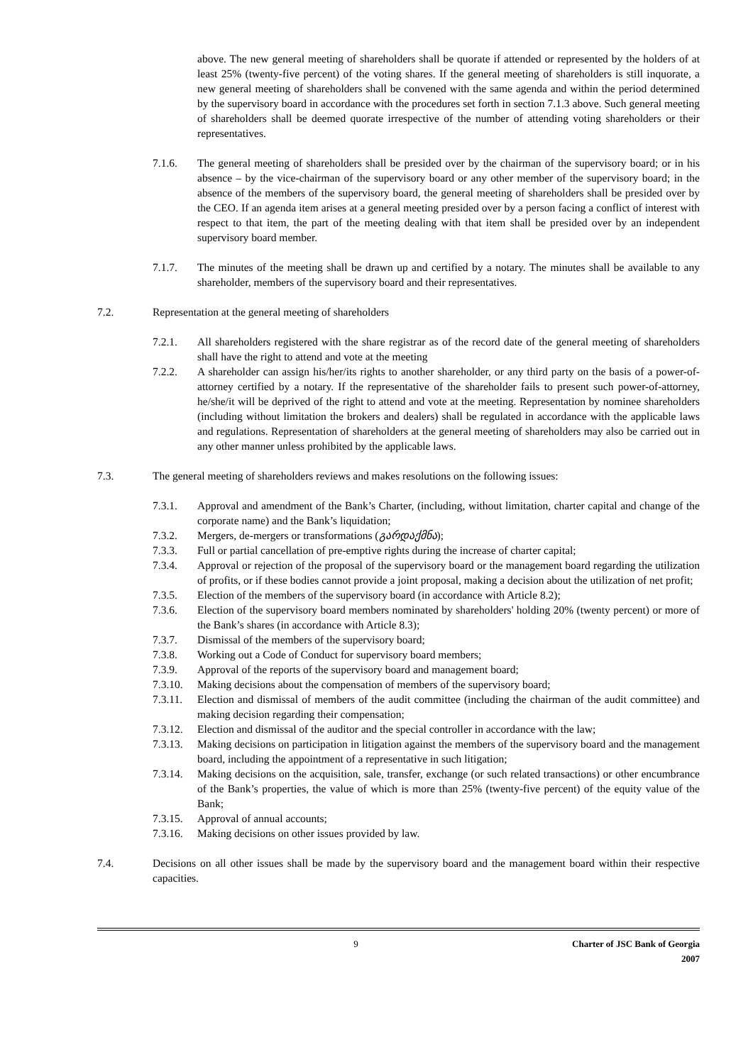above. The new general meeting of shareholders shall be quorate if attended or represented by the holders of at least 25% (twenty-five percent) of the voting shares. If the general meeting of shareholders is still inquorate, a new general meeting of shareholders shall be convened with the same agenda and within the period determined by the supervisory board in accordance with the procedures set forth in section 7.1.3 above. Such general meeting of shareholders shall be deemed quorate irrespective of the number of attending voting shareholders or their representatives.
7.1.6. The general meeting of shareholders shall be presided over by the chairman of the supervisory board; or in his absence – by the vice-chairman of the supervisory board or any other member of the supervisory board; in the absence of the members of the supervisory board, the general meeting of shareholders shall be presided over by the CEO. If an agenda item arises at a general meeting presided over by a person facing a conflict of interest with respect to that item, the part of the meeting dealing with that item shall be presided over by an independent supervisory board member.
7.1.7. The minutes of the meeting shall be drawn up and certified by a notary. The minutes shall be available to any shareholder, members of the supervisory board and their representatives.
7.2. Representation at the general meeting of shareholders
7.2.1. All shareholders registered with the share registrar as of the record date of the general meeting of shareholders shall have the right to attend and vote at the meeting
7.2.2. A shareholder can assign his/her/its rights to another shareholder, or any third party on the basis of a power-of-attorney certified by a notary. If the representative of the shareholder fails to present such power-of-attorney, he/she/it will be deprived of the right to attend and vote at the meeting. Representation by nominee shareholders (including without limitation the brokers and dealers) shall be regulated in accordance with the applicable laws and regulations. Representation of shareholders at the general meeting of shareholders may also be carried out in any other manner unless prohibited by the applicable laws.
7.3. The general meeting of shareholders reviews and makes resolutions on the following issues:
7.3.1. Approval and amendment of the Bank’s Charter, (including, without limitation, charter capital and change of the corporate name) and the Bank’s liquidation;
7.3.2. Mergers, de-mergers or transformations (გარდაქმნა);
7.3.3. Full or partial cancellation of pre-emptive rights during the increase of charter capital;
7.3.4. Approval or rejection of the proposal of the supervisory board or the management board regarding the utilization of profits, or if these bodies cannot provide a joint proposal, making a decision about the utilization of net profit;
7.3.5. Election of the members of the supervisory board (in accordance with Article 8.2);
7.3.6. Election of the supervisory board members nominated by shareholders' holding 20% (twenty percent) or more of the Bank’s shares (in accordance with Article 8.3);
7.3.7. Dismissal of the members of the supervisory board;
7.3.8. Working out a Code of Conduct for supervisory board members;
7.3.9. Approval of the reports of the supervisory board and management board;
7.3.10.
Making decisions about the compensation of members of the supervisory board;
7.3.11.
Election and dismissal of members of the audit committee (including the chairman of the audit committee) and making decision regarding their compensation;
7.3.12.
Election and dismissal of the auditor and the special controller in accordance with the law;
7.3.13.
Making decisions on participation in litigation against the members of the supervisory board and the management board, including the appointment of a representative in such litigation;
7.3.14.
Making decisions on the acquisition, sale, transfer, exchange (or such related transactions) or other encumbrance of the Bank’s properties, the value of which is more than 25% (twenty-five percent) of the equity value of the Bank;
7.3.15.
Approval of annual accounts;
7.3.16.
Making decisions on other issues provided by law.
7.4. Decisions on all other issues shall be made by the supervisory board and the management board within their respective capacities.
9 Charter of JSC Bank of Georgia
2007